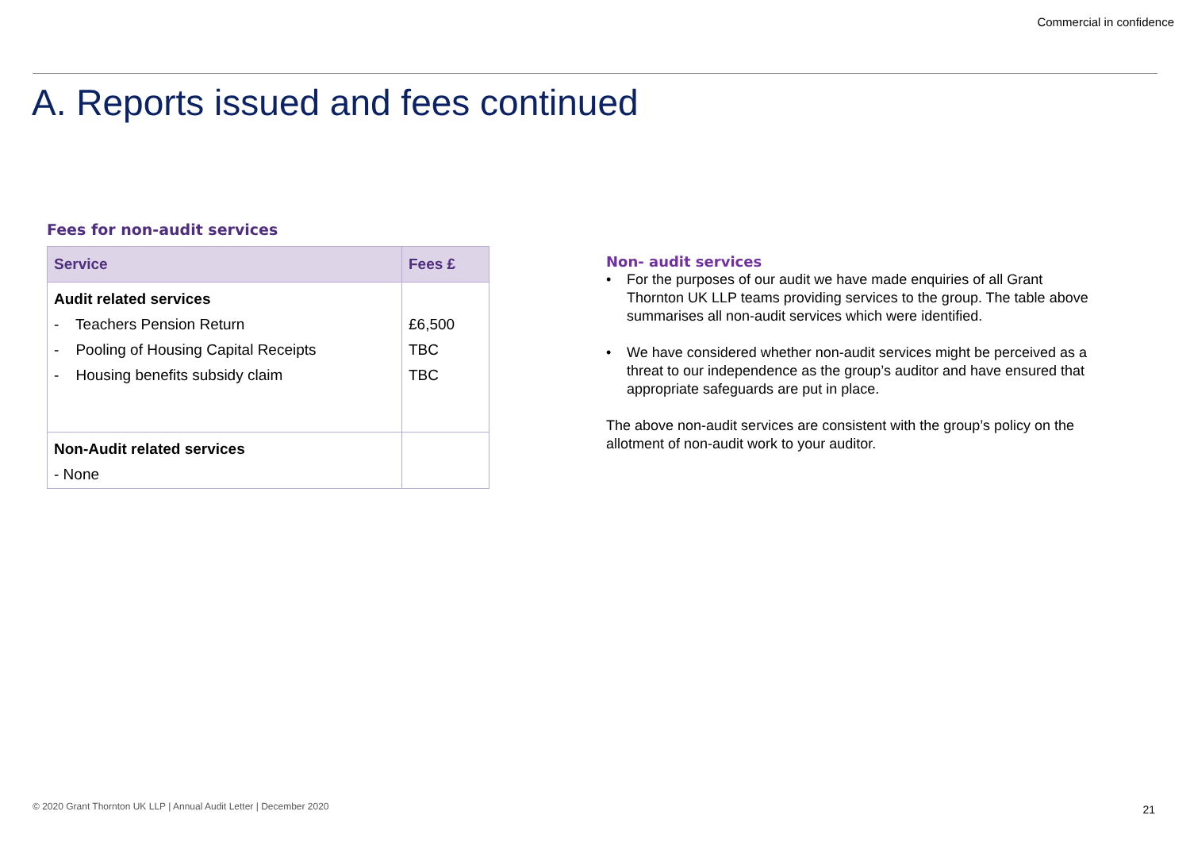Commercial in confidence
A. Reports issued and fees continued
Fees for non-audit services
| Service | Fees £ |
| --- | --- |
| Audit related services - Teachers Pension Return - Pooling of Housing Capital Receipts - Housing benefits subsidy claim | £6,500 TBC TBC |
| Non-Audit related services - None | |
Non- audit services
• For the purposes of our audit we have made enquiries of all Grant Thornton UK LLP teams providing services to the group. The table above summarises all non-audit services which were identified.
• We have considered whether non-audit services might be perceived as a threat to our independence as the group’s auditor and have ensured that appropriate safeguards are put in place.
The above non-audit services are consistent with the group’s policy on the allotment of non-audit work to your auditor.
© 2020 Grant Thornton UK LLP | Annual Audit Letter | December 2020
21